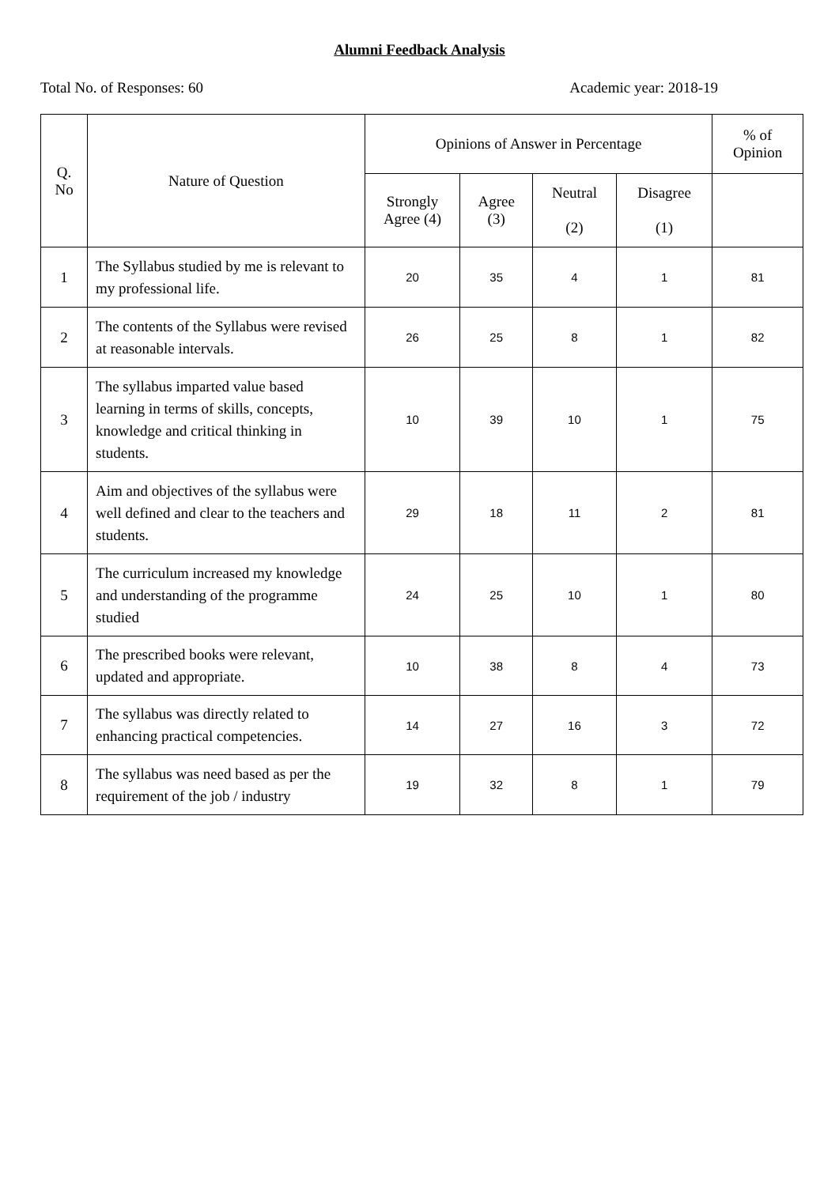Alumni Feedback Analysis
Total No. of Responses: 60 Academic year: 2018-19
| Q. No | Nature of Question | Opinions of Answer in Percentage | | | | % of Opinion |
| --- | --- | --- | --- | --- | --- | --- |
| | | Strongly Agree (4) | Agree (3) | Neutral (2) | Disagree (1) | |
| 1 | The Syllabus studied by me is relevant to my professional life. | 20 | 35 | 4 | 1 | 81 |
| 2 | The contents of the Syllabus were revised at reasonable intervals. | 26 | 25 | 8 | 1 | 82 |
| 3 | The syllabus imparted value based learning in terms of skills, concepts, knowledge and critical thinking in students. | 10 | 39 | 10 | 1 | 75 |
| 4 | Aim and objectives of the syllabus were well defined and clear to the teachers and students. | 29 | 18 | 11 | 2 | 81 |
| 5 | The curriculum increased my knowledge and understanding of the programme studied | 24 | 25 | 10 | 1 | 80 |
| 6 | The prescribed books were relevant, updated and appropriate. | 10 | 38 | 8 | 4 | 73 |
| 7 | The syllabus was directly related to enhancing practical competencies. | 14 | 27 | 16 | 3 | 72 |
| 8 | The syllabus was need based as per the requirement of the job / industry | 19 | 32 | 8 | 1 | 79 |